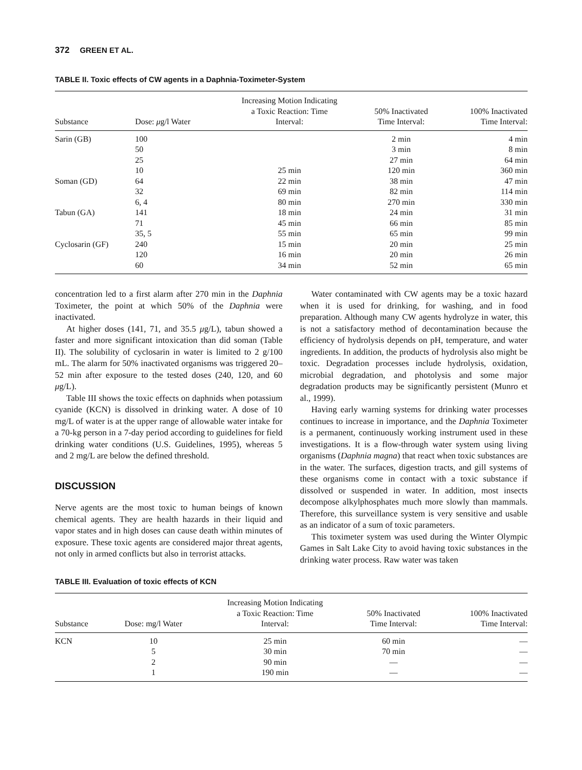372 GREEN ET AL.
TABLE II. Toxic effects of CW agents in a Daphnia-Toximeter-System
| Substance | Dose: μ g/l Water | Increasing Motion Indicating a Toxic Reaction: Time Interval: | 50% Inactivated Time Interval: | 100% Inactivated Time Interval: |
| --- | --- | --- | --- | --- |
| Sarin (GB) | 100 | | 2 min | 4 min |
| | 50 | | 3 min | 8 min |
| | 25 | | 27 min | 64 min |
| | 10 | 25 min | 120 min | 360 min |
| Soman (GD) | 64 | 22 min | 38 min | 47 min |
| | 32 | 69 min | 82 min | 114 min |
| | 6, 4 | 80 min | 270 min | 330 min |
| Tabun (GA) | 141 | 18 min | 24 min | 31 min |
| | 71 | 45 min | 66 min | 85 min |
| | 35, 5 | 55 min | 65 min | 99 min |
| Cyclosarin (GF) | 240 | 15 min | 20 min | 25 min |
| | 120 | 16 min | 20 min | 26 min |
| | 60 | 34 min | 52 min | 65 min |
concentration led to a first alarm after 270 min in the Daphnia Toximeter, the point at which 50% of the Daphnia were inactivated.
At higher doses (141, 71, and 35.5 μg/L), tabun showed a faster and more significant intoxication than did soman (Table II). The solubility of cyclosarin in water is limited to 2 g/100 mL. The alarm for 50% inactivated organisms was triggered 20–52 min after exposure to the tested doses (240, 120, and 60 μg/L).
Table III shows the toxic effects on daphnids when potassium cyanide (KCN) is dissolved in drinking water. A dose of 10 mg/L of water is at the upper range of allowable water intake for a 70-kg person in a 7-day period according to guidelines for field drinking water conditions (U.S. Guidelines, 1995), whereas 5 and 2 mg/L are below the defined threshold.
DISCUSSION
Nerve agents are the most toxic to human beings of known chemical agents. They are health hazards in their liquid and vapor states and in high doses can cause death within minutes of exposure. These toxic agents are considered major threat agents, not only in armed conflicts but also in terrorist attacks.
Water contaminated with CW agents may be a toxic hazard when it is used for drinking, for washing, and in food preparation. Although many CW agents hydrolyze in water, this is not a satisfactory method of decontamination because the efficiency of hydrolysis depends on pH, temperature, and water ingredients. In addition, the products of hydrolysis also might be toxic. Degradation processes include hydrolysis, oxidation, microbial degradation, and photolysis and some major degradation products may be significantly persistent (Munro et al., 1999).
Having early warning systems for drinking water processes continues to increase in importance, and the Daphnia Toximeter is a permanent, continuously working instrument used in these investigations. It is a flow-through water system using living organisms (Daphnia magna) that react when toxic substances are in the water. The surfaces, digestion tracts, and gill systems of these organisms come in contact with a toxic substance if dissolved or suspended in water. In addition, most insects decompose alkylphosphates much more slowly than mammals. Therefore, this surveillance system is very sensitive and usable as an indicator of a sum of toxic parameters.
This toximeter system was used during the Winter Olympic Games in Salt Lake City to avoid having toxic substances in the drinking water process. Raw water was taken
TABLE III. Evaluation of toxic effects of KCN
| Substance | Dose: mg/l Water | Increasing Motion Indicating a Toxic Reaction: Time Interval: | 50% Inactivated Time Interval: | 100% Inactivated Time Interval: |
| --- | --- | --- | --- | --- |
| KCN | 10 | 25 min | 60 min | — |
| | 5 | 30 min | 70 min | — |
| | 2 | 90 min | — | — |
| | 1 | 190 min | — | — |